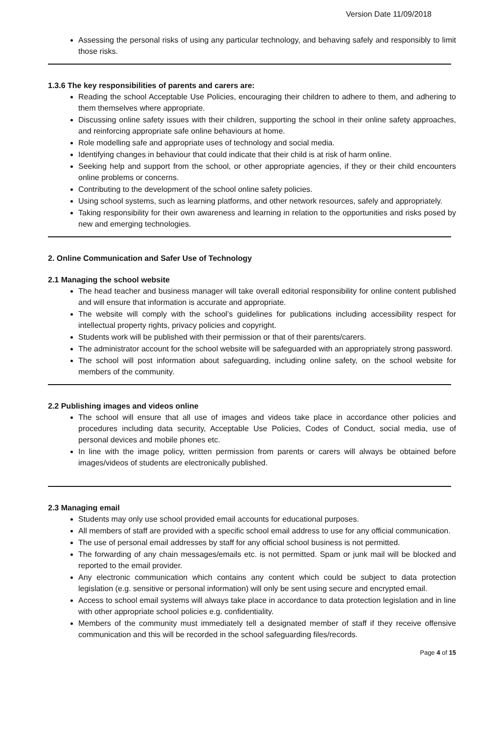Version Date 11/09/2018
Assessing the personal risks of using any particular technology, and behaving safely and responsibly to limit those risks.
1.3.6 The key responsibilities of parents and carers are:
Reading the school Acceptable Use Policies, encouraging their children to adhere to them, and adhering to them themselves where appropriate.
Discussing online safety issues with their children, supporting the school in their online safety approaches, and reinforcing appropriate safe online behaviours at home.
Role modelling safe and appropriate uses of technology and social media.
Identifying changes in behaviour that could indicate that their child is at risk of harm online.
Seeking help and support from the school, or other appropriate agencies, if they or their child encounters online problems or concerns.
Contributing to the development of the school online safety policies.
Using school systems, such as learning platforms, and other network resources, safely and appropriately.
Taking responsibility for their own awareness and learning in relation to the opportunities and risks posed by new and emerging technologies.
2. Online Communication and Safer Use of Technology
2.1 Managing the school website
The head teacher and business manager will take overall editorial responsibility for online content published and will ensure that information is accurate and appropriate.
The website will comply with the school’s guidelines for publications including accessibility respect for intellectual property rights, privacy policies and copyright.
Students work will be published with their permission or that of their parents/carers.
The administrator account for the school website will be safeguarded with an appropriately strong password.
The school will post information about safeguarding, including online safety, on the school website for members of the community.
2.2 Publishing images and videos online
The school will ensure that all use of images and videos take place in accordance other policies and procedures including data security, Acceptable Use Policies, Codes of Conduct, social media, use of personal devices and mobile phones etc.
In line with the image policy, written permission from parents or carers will always be obtained before images/videos of students are electronically published.
2.3 Managing email
Students may only use school provided email accounts for educational purposes.
All members of staff are provided with a specific school email address to use for any official communication.
The use of personal email addresses by staff for any official school business is not permitted.
The forwarding of any chain messages/emails etc. is not permitted. Spam or junk mail will be blocked and reported to the email provider.
Any electronic communication which contains any content which could be subject to data protection legislation (e.g. sensitive or personal information) will only be sent using secure and encrypted email.
Access to school email systems will always take place in accordance to data protection legislation and in line with other appropriate school policies e.g. confidentiality.
Members of the community must immediately tell a designated member of staff if they receive offensive communication and this will be recorded in the school safeguarding files/records.
Page 4 of 15